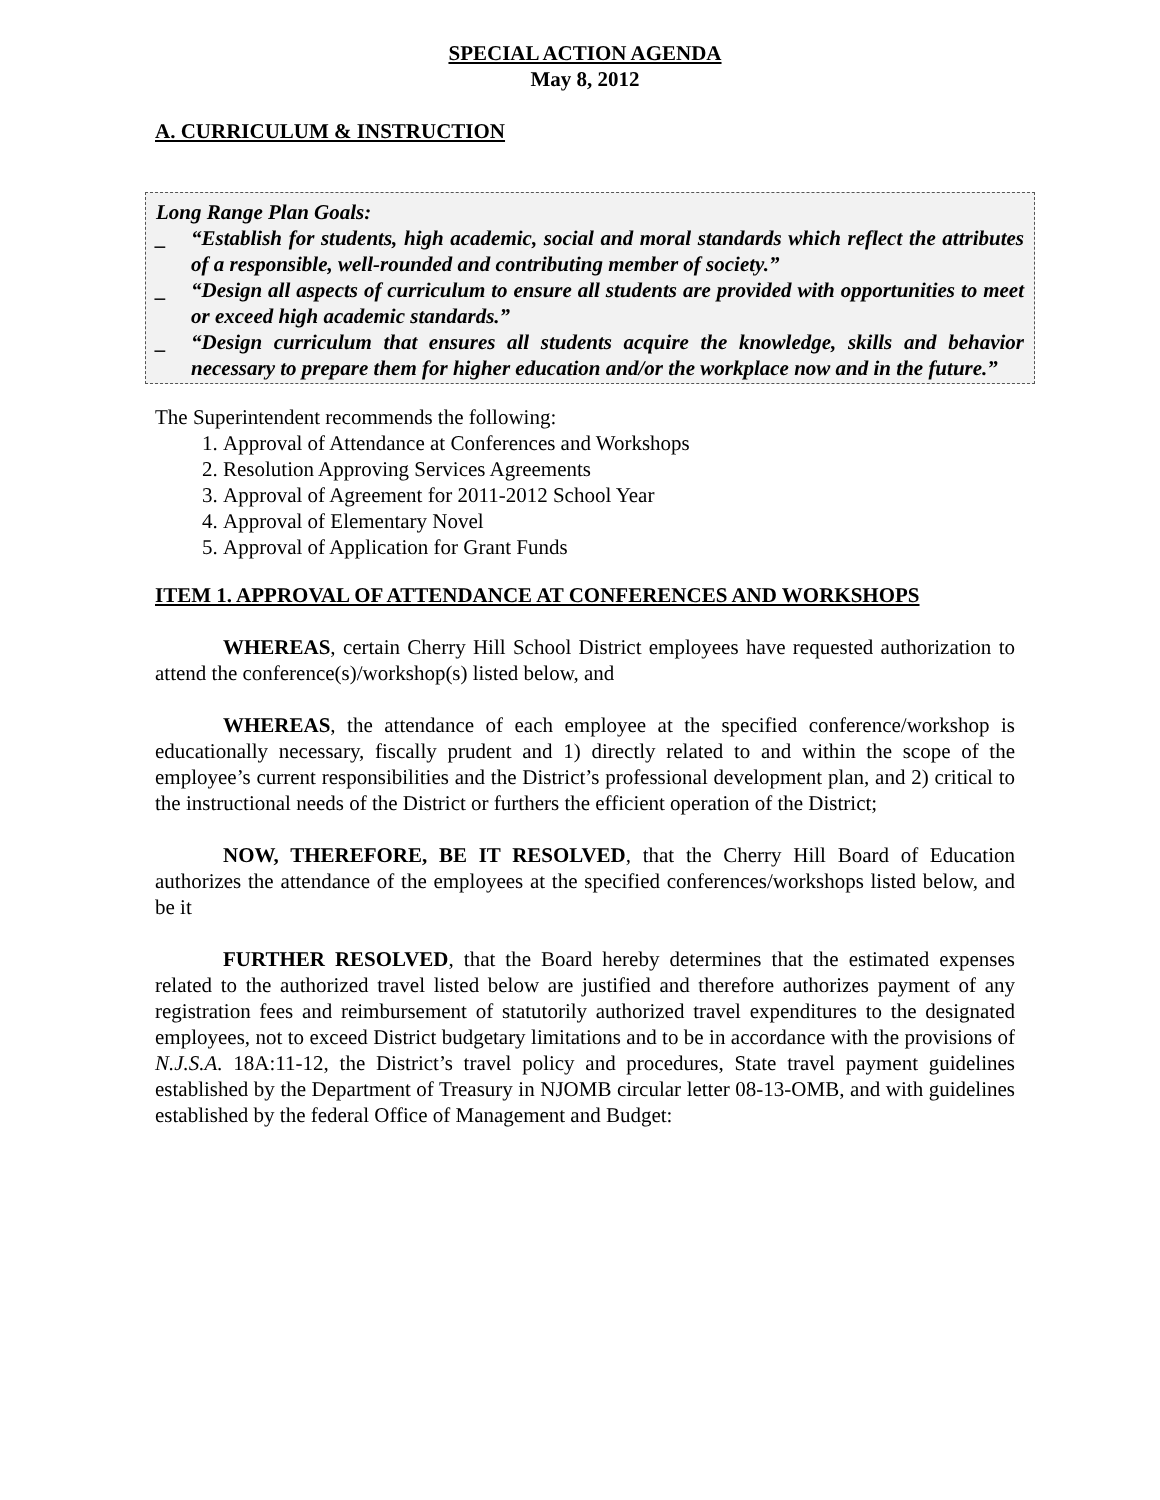SPECIAL ACTION AGENDA
May 8, 2012
A. CURRICULUM & INSTRUCTION
Long Range Plan Goals:
_ “Establish for students, high academic, social and moral standards which reflect the attributes of a responsible, well-rounded and contributing member of society.”
_ “Design all aspects of curriculum to ensure all students are provided with opportunities to meet or exceed high academic standards.”
_ “Design curriculum that ensures all students acquire the knowledge, skills and behavior necessary to prepare them for higher education and/or the workplace now and in the future.”
The Superintendent recommends the following:
1. Approval of Attendance at Conferences and Workshops
2. Resolution Approving Services Agreements
3. Approval of Agreement for 2011-2012 School Year
4. Approval of Elementary Novel
5. Approval of Application for Grant Funds
ITEM 1. APPROVAL OF ATTENDANCE AT CONFERENCES AND WORKSHOPS
WHEREAS, certain Cherry Hill School District employees have requested authorization to attend the conference(s)/workshop(s) listed below, and
WHEREAS, the attendance of each employee at the specified conference/workshop is educationally necessary, fiscally prudent and 1) directly related to and within the scope of the employee’s current responsibilities and the District’s professional development plan, and 2) critical to the instructional needs of the District or furthers the efficient operation of the District;
NOW, THEREFORE, BE IT RESOLVED, that the Cherry Hill Board of Education authorizes the attendance of the employees at the specified conferences/workshops listed below, and be it
FURTHER RESOLVED, that the Board hereby determines that the estimated expenses related to the authorized travel listed below are justified and therefore authorizes payment of any registration fees and reimbursement of statutorily authorized travel expenditures to the designated employees, not to exceed District budgetary limitations and to be in accordance with the provisions of N.J.S.A. 18A:11-12, the District’s travel policy and procedures, State travel payment guidelines established by the Department of Treasury in NJOMB circular letter 08-13-OMB, and with guidelines established by the federal Office of Management and Budget: